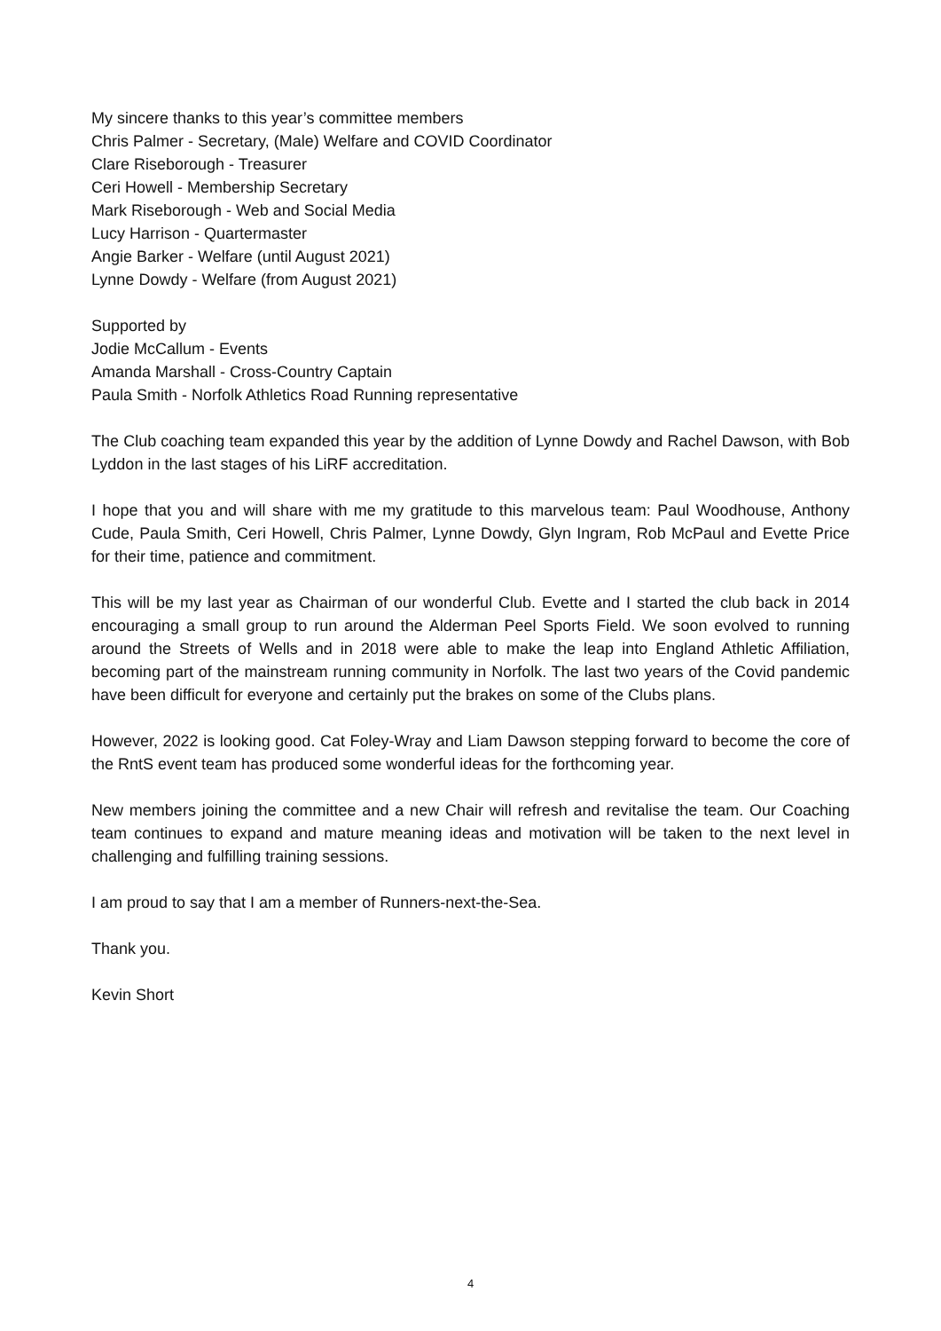My sincere thanks to this year’s committee members
Chris Palmer - Secretary, (Male) Welfare and COVID Coordinator
Clare Riseborough - Treasurer
Ceri Howell - Membership Secretary
Mark Riseborough - Web and Social Media
Lucy Harrison - Quartermaster
Angie Barker - Welfare (until August 2021)
Lynne Dowdy - Welfare (from August 2021)
Supported by
Jodie McCallum - Events
Amanda Marshall - Cross-Country Captain
Paula Smith - Norfolk Athletics Road Running representative
The Club coaching team expanded this year by the addition of Lynne Dowdy and Rachel Dawson, with Bob Lyddon in the last stages of his LiRF accreditation.
I hope that you and will share with me my gratitude to this marvelous team: Paul Woodhouse, Anthony Cude, Paula Smith, Ceri Howell, Chris Palmer, Lynne Dowdy, Glyn Ingram, Rob McPaul and Evette Price for their time, patience and commitment.
This will be my last year as Chairman of our wonderful Club. Evette and I started the club back in 2014 encouraging a small group to run around the Alderman Peel Sports Field. We soon evolved to running around the Streets of Wells and in 2018 were able to make the leap into England Athletic Affiliation, becoming part of the mainstream running community in Norfolk. The last two years of the Covid pandemic have been difficult for everyone and certainly put the brakes on some of the Clubs plans.
However, 2022 is looking good. Cat Foley-Wray and Liam Dawson stepping forward to become the core of the RntS event team has produced some wonderful ideas for the forthcoming year.
New members joining the committee and a new Chair will refresh and revitalise the team. Our Coaching team continues to expand and mature meaning ideas and motivation will be taken to the next level in challenging and fulfilling training sessions.
I am proud to say that I am a member of Runners-next-the-Sea.
Thank you.
Kevin Short
4